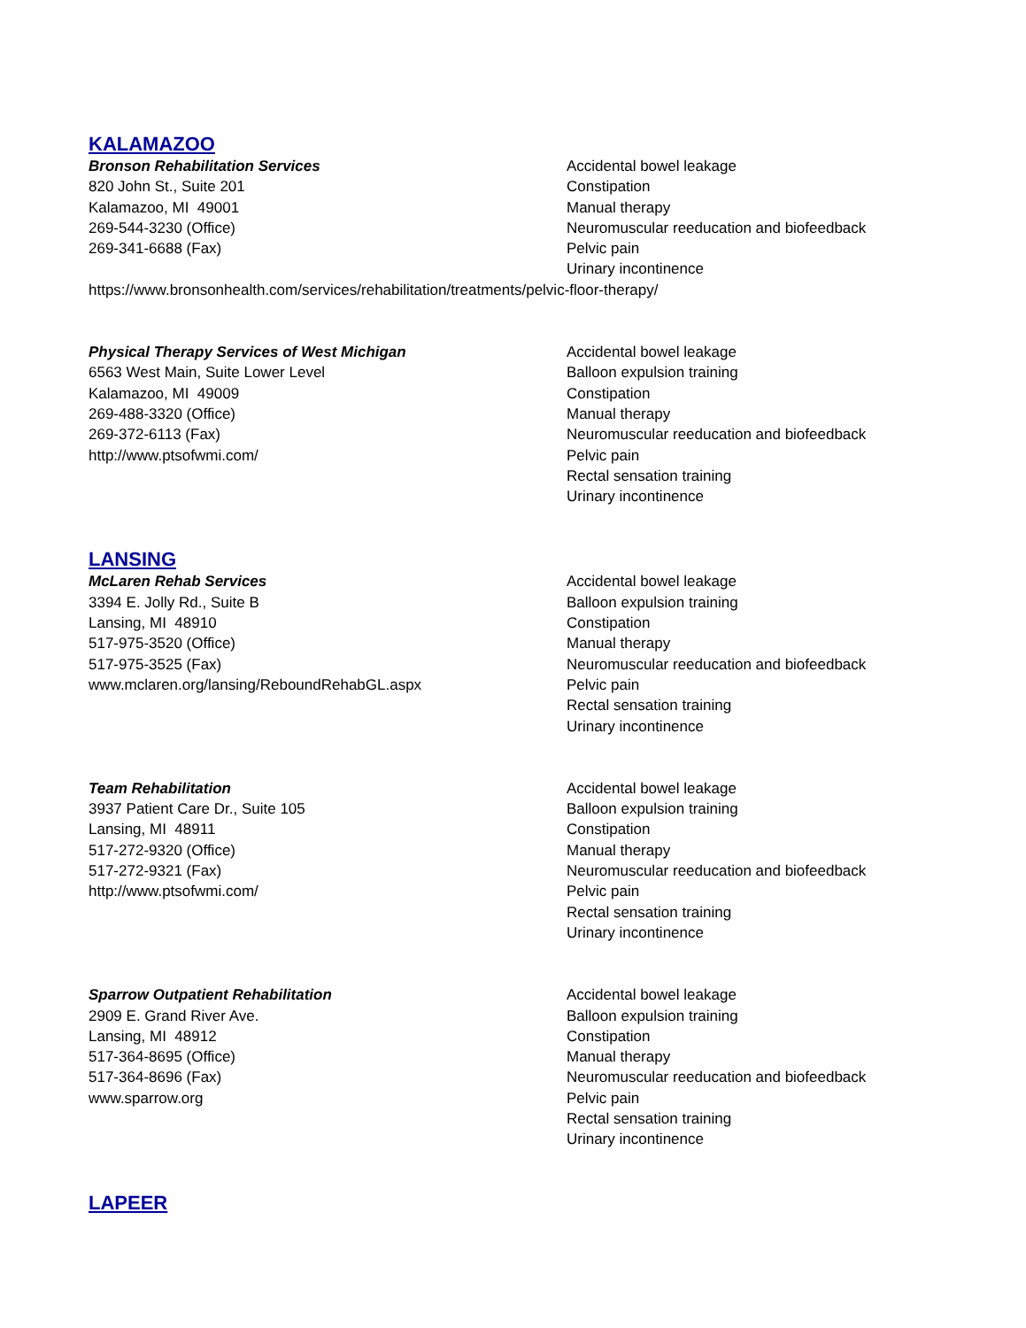KALAMAZOO
Bronson Rehabilitation Services
820 John St., Suite 201
Kalamazoo, MI 49001
269-544-3230 (Office)
269-341-6688 (Fax)
Accidental bowel leakage
Constipation
Manual therapy
Neuromuscular reeducation and biofeedback
Pelvic pain
Urinary incontinence
https://www.bronsonhealth.com/services/rehabilitation/treatments/pelvic-floor-therapy/
Physical Therapy Services of West Michigan
6563 West Main, Suite Lower Level
Kalamazoo, MI 49009
269-488-3320 (Office)
269-372-6113 (Fax)
http://www.ptsofwmi.com/
Accidental bowel leakage
Balloon expulsion training
Constipation
Manual therapy
Neuromuscular reeducation and biofeedback
Pelvic pain
Rectal sensation training
Urinary incontinence
LANSING
McLaren Rehab Services
3394 E. Jolly Rd., Suite B
Lansing, MI 48910
517-975-3520 (Office)
517-975-3525 (Fax)
www.mclaren.org/lansing/ReboundRehabGL.aspx
Accidental bowel leakage
Balloon expulsion training
Constipation
Manual therapy
Neuromuscular reeducation and biofeedback
Pelvic pain
Rectal sensation training
Urinary incontinence
Team Rehabilitation
3937 Patient Care Dr., Suite 105
Lansing, MI 48911
517-272-9320 (Office)
517-272-9321 (Fax)
http://www.ptsofwmi.com/
Accidental bowel leakage
Balloon expulsion training
Constipation
Manual therapy
Neuromuscular reeducation and biofeedback
Pelvic pain
Rectal sensation training
Urinary incontinence
Sparrow Outpatient Rehabilitation
2909 E. Grand River Ave.
Lansing, MI 48912
517-364-8695 (Office)
517-364-8696 (Fax)
www.sparrow.org
Accidental bowel leakage
Balloon expulsion training
Constipation
Manual therapy
Neuromuscular reeducation and biofeedback
Pelvic pain
Rectal sensation training
Urinary incontinence
LAPEER